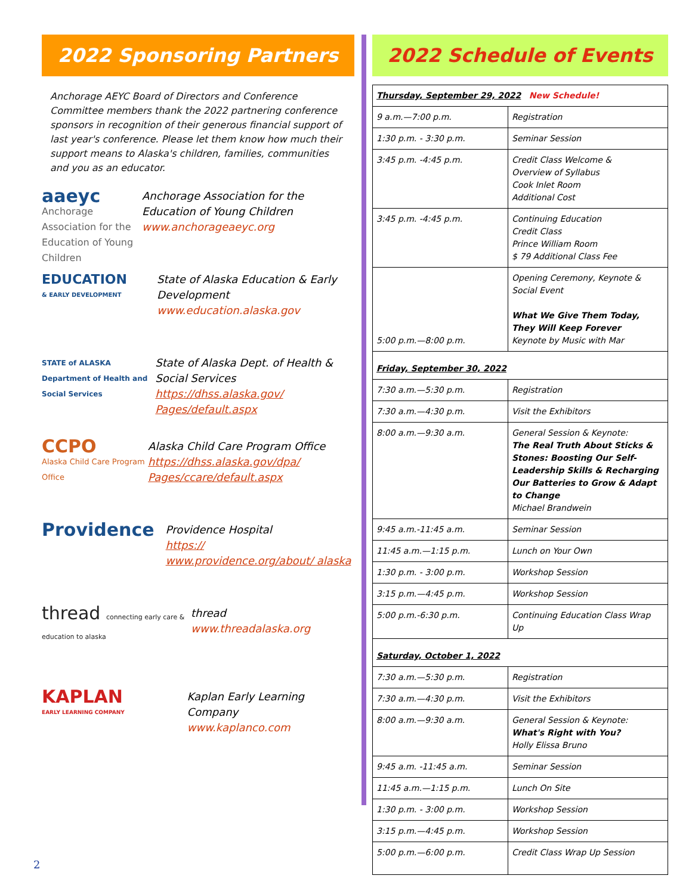2022 Sponsoring Partners
Anchorage AEYC Board of Directors and Conference Committee members thank the 2022 partnering conference sponsors in recognition of their generous financial support of last year's conference. Please let them know how much their support means to Alaska's children, families, communities and you as an educator.
aaeyc
Anchorage Association for the Education of Young Children
Anchorage Association for the Education of Young Children
www.anchorageaeyc.org
EDUCATION
& EARLY DEVELOPMENT
State of Alaska Education & Early Development
www.education.alaska.gov
STATE of ALASKA Department of Health and Social Services
State of Alaska Dept. of Health & Social Services
https://dhss.alaska.gov/ Pages/default.aspx
CCPO
Alaska Child Care Program Office
Alaska Child Care Program Office
https://dhss.alaska.gov/dpa/ Pages/ccare/default.aspx
Providence
Providence Hospital
https:// www.providence.org/about/ alaska
thread connecting early care & education to alaska
thread
www.threadalaska.org
KAPLAN
EARLY LEARNING COMPANY
Kaplan Early Learning Company
www.kaplanco.com
2022 Schedule of Events
| Thursday, September 29, 2022 New Schedule! | |
| 9 a.m.—7:00 p.m. | Registration |
| 1:30 p.m. - 3:30 p.m. | Seminar Session |
| 3:45 p.m. -4:45 p.m. | Credit Class Welcome & Overview of Syllabus Cook Inlet Room Additional Cost |
| 3:45 p.m. -4:45 p.m. | Continuing Education Credit Class Prince William Room $ 79 Additional Class Fee |
| 5:00 p.m.—8:00 p.m. | Opening Ceremony, Keynote & Social Event What We Give Them Today, They Will Keep Forever Keynote by Music with Mar |
| Friday, September 30, 2022 | |
| 7:30 a.m.—5:30 p.m. | Registration |
| 7:30 a.m.—4:30 p.m. | Visit the Exhibitors |
| 8:00 a.m.—9:30 a.m. | General Session & Keynote: The Real Truth About Sticks & Stones: Boosting Our Self-Leadership Skills & Recharging Our Batteries to Grow & Adapt to Change Michael Brandwein |
| 9:45 a.m.-11:45 a.m. | Seminar Session |
| 11:45 a.m.—1:15 p.m. | Lunch on Your Own |
| 1:30 p.m. - 3:00 p.m. | Workshop Session |
| 3:15 p.m.—4:45 p.m. | Workshop Session |
| 5:00 p.m.-6:30 p.m. | Continuing Education Class Wrap Up |
| Saturday, October 1, 2022 | |
| 7:30 a.m.—5:30 p.m. | Registration |
| 7:30 a.m.—4:30 p.m. | Visit the Exhibitors |
| 8:00 a.m.—9:30 a.m. | General Session & Keynote: What's Right with You? Holly Elissa Bruno |
| 9:45 a.m. -11:45 a.m. | Seminar Session |
| 11:45 a.m.—1:15 p.m. | Lunch On Site |
| 1:30 p.m. - 3:00 p.m. | Workshop Session |
| 3:15 p.m.—4:45 p.m. | Workshop Session |
| 5:00 p.m.—6:00 p.m. | Credit Class Wrap Up Session |
2